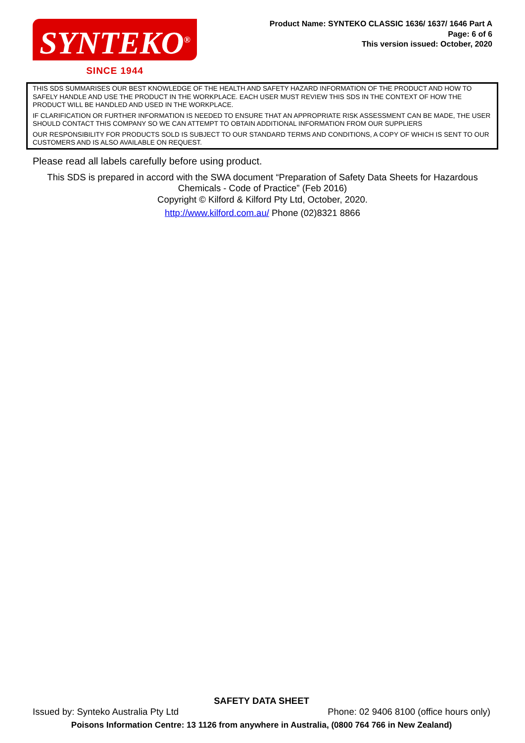SYNTEKO<sup>®</sup>
SINCE 1944
Product Name: SYNTEKO CLASSIC 1636/ 1637/ 1646 Part A
Page: 6 of 6
This version issued: October, 2020
THIS SDS SUMMARISES OUR BEST KNOWLEDGE OF THE HEALTH AND SAFETY HAZARD INFORMATION OF THE PRODUCT AND HOW TO SAFELY HANDLE AND USE THE PRODUCT IN THE WORKPLACE. EACH USER MUST REVIEW THIS SDS IN THE CONTEXT OF HOW THE PRODUCT WILL BE HANDLED AND USED IN THE WORKPLACE.
IF CLARIFICATION OR FURTHER INFORMATION IS NEEDED TO ENSURE THAT AN APPROPRIATE RISK ASSESSMENT CAN BE MADE, THE USER SHOULD CONTACT THIS COMPANY SO WE CAN ATTEMPT TO OBTAIN ADDITIONAL INFORMATION FROM OUR SUPPLIERS
OUR RESPONSIBILITY FOR PRODUCTS SOLD IS SUBJECT TO OUR STANDARD TERMS AND CONDITIONS, A COPY OF WHICH IS SENT TO OUR CUSTOMERS AND IS ALSO AVAILABLE ON REQUEST.
Please read all labels carefully before using product.
This SDS is prepared in accord with the SWA document “Preparation of Safety Data Sheets for Hazardous Chemicals - Code of Practice” (Feb 2016)
Copyright © Kilford & Kilford Pty Ltd, October, 2020.
http://www.kilford.com.au/ Phone (02)8321 8866
SAFETY DATA SHEET
Issued by: Synteko Australia Pty Ltd Phone: 02 9406 8100 (office hours only)
Poisons Information Centre: 13 1126 from anywhere in Australia, (0800 764 766 in New Zealand)